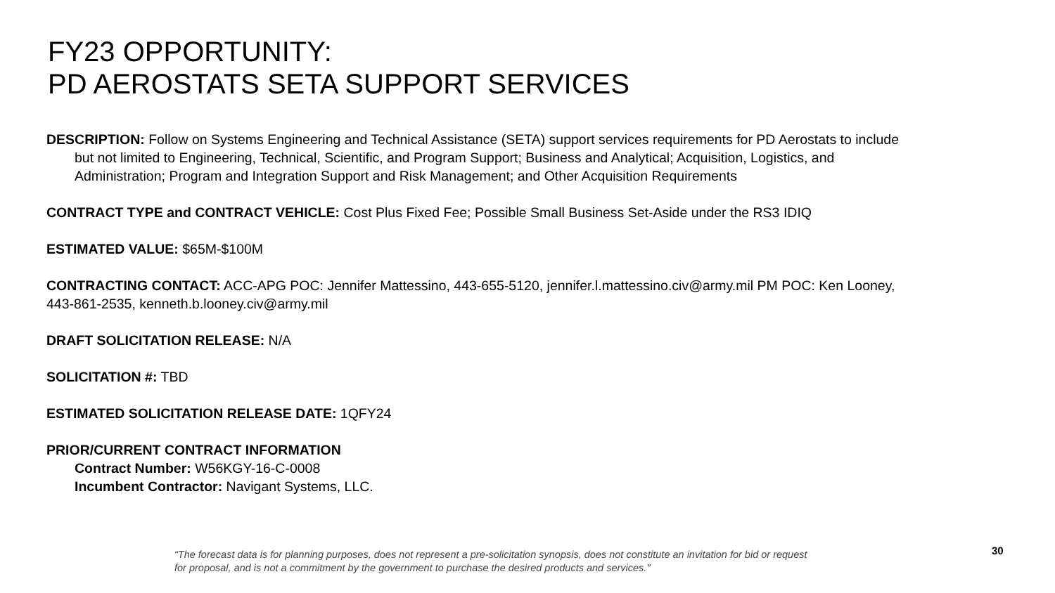FY23 OPPORTUNITY:
PD AEROSTATS SETA SUPPORT SERVICES
DESCRIPTION: Follow on Systems Engineering and Technical Assistance (SETA) support services requirements for PD Aerostats to include but not limited to Engineering, Technical, Scientific, and Program Support; Business and Analytical; Acquisition, Logistics, and Administration; Program and Integration Support and Risk Management; and Other Acquisition Requirements
CONTRACT TYPE and CONTRACT VEHICLE: Cost Plus Fixed Fee; Possible Small Business Set-Aside under the RS3 IDIQ
ESTIMATED VALUE: $65M-$100M
CONTRACTING CONTACT: ACC-APG POC: Jennifer Mattessino, 443-655-5120, jennifer.l.mattessino.civ@army.mil PM POC: Ken Looney, 443-861-2535, kenneth.b.looney.civ@army.mil
DRAFT SOLICITATION RELEASE: N/A
SOLICITATION #: TBD
ESTIMATED SOLICITATION RELEASE DATE: 1QFY24
PRIOR/CURRENT CONTRACT INFORMATION
Contract Number: W56KGY-16-C-0008
Incumbent Contractor: Navigant Systems, LLC.
“The forecast data is for planning purposes, does not represent a pre-solicitation synopsis, does not constitute an invitation for bid or request for proposal, and is not a commitment by the government to purchase the desired products and services."
30